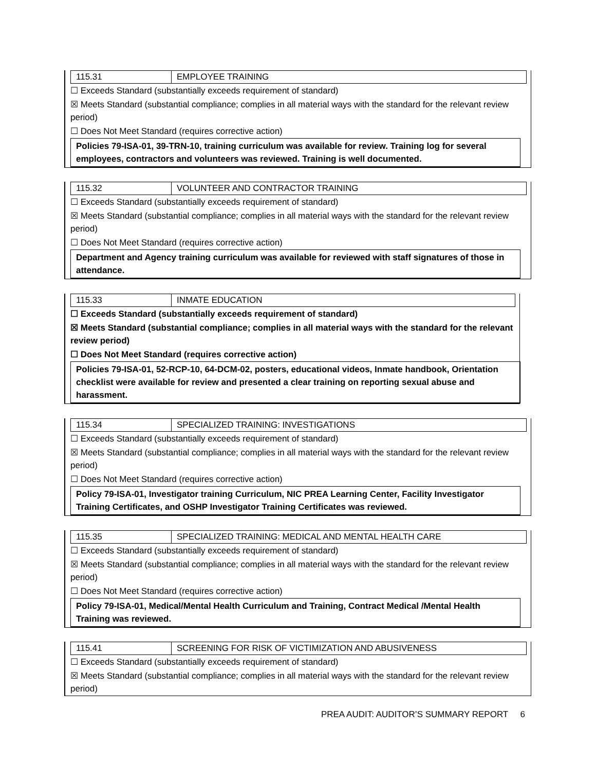115.31 EMPLOYEE TRAINING
☐ Exceeds Standard (substantially exceeds requirement of standard)
☒ Meets Standard (substantial compliance; complies in all material ways with the standard for the relevant review period)
☐ Does Not Meet Standard (requires corrective action)
Policies 79-ISA-01, 39-TRN-10, training curriculum was available for review. Training log for several employees, contractors and volunteers was reviewed. Training is well documented.
115.32 VOLUNTEER AND CONTRACTOR TRAINING
☐ Exceeds Standard (substantially exceeds requirement of standard)
☒ Meets Standard (substantial compliance; complies in all material ways with the standard for the relevant review period)
☐ Does Not Meet Standard (requires corrective action)
Department and Agency training curriculum was available for reviewed with staff signatures of those in attendance.
115.33 INMATE EDUCATION
☐ Exceeds Standard (substantially exceeds requirement of standard)
☒ Meets Standard (substantial compliance; complies in all material ways with the standard for the relevant review period)
☐ Does Not Meet Standard (requires corrective action)
Policies 79-ISA-01, 52-RCP-10, 64-DCM-02, posters, educational videos, Inmate handbook, Orientation checklist were available for review and presented a clear training on reporting sexual abuse and harassment.
115.34 SPECIALIZED TRAINING: INVESTIGATIONS
☐ Exceeds Standard (substantially exceeds requirement of standard)
☒ Meets Standard (substantial compliance; complies in all material ways with the standard for the relevant review period)
☐ Does Not Meet Standard (requires corrective action)
Policy 79-ISA-01, Investigator training Curriculum, NIC PREA Learning Center, Facility Investigator Training Certificates, and OSHP Investigator Training Certificates was reviewed.
115.35 SPECIALIZED TRAINING: MEDICAL AND MENTAL HEALTH CARE
☐ Exceeds Standard (substantially exceeds requirement of standard)
☒ Meets Standard (substantial compliance; complies in all material ways with the standard for the relevant review period)
☐ Does Not Meet Standard (requires corrective action)
Policy 79-ISA-01, Medical/Mental Health Curriculum and Training, Contract Medical /Mental Health Training was reviewed.
115.41 SCREENING FOR RISK OF VICTIMIZATION AND ABUSIVENESS
☐ Exceeds Standard (substantially exceeds requirement of standard)
☒ Meets Standard (substantial compliance; complies in all material ways with the standard for the relevant review period)
PREA AUDIT: AUDITOR’S SUMMARY REPORT 6